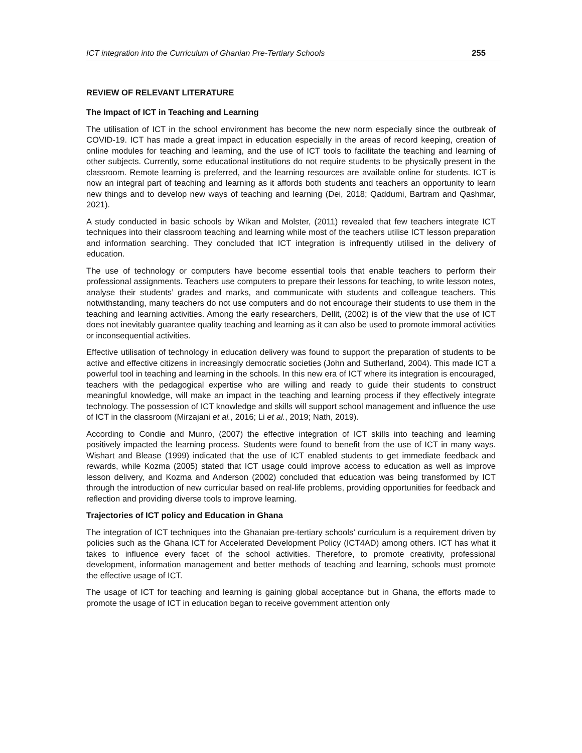ICT integration into the Curriculum of Ghanian Pre-Tertiary Schools 255
REVIEW OF RELEVANT LITERATURE
The Impact of ICT in Teaching and Learning
The utilisation of ICT in the school environment has become the new norm especially since the outbreak of COVID-19. ICT has made a great impact in education especially in the areas of record keeping, creation of online modules for teaching and learning, and the use of ICT tools to facilitate the teaching and learning of other subjects. Currently, some educational institutions do not require students to be physically present in the classroom. Remote learning is preferred, and the learning resources are available online for students. ICT is now an integral part of teaching and learning as it affords both students and teachers an opportunity to learn new things and to develop new ways of teaching and learning (Dei, 2018; Qaddumi, Bartram and Qashmar, 2021).
A study conducted in basic schools by Wikan and Molster, (2011) revealed that few teachers integrate ICT techniques into their classroom teaching and learning while most of the teachers utilise ICT lesson preparation and information searching. They concluded that ICT integration is infrequently utilised in the delivery of education.
The use of technology or computers have become essential tools that enable teachers to perform their professional assignments. Teachers use computers to prepare their lessons for teaching, to write lesson notes, analyse their students’ grades and marks, and communicate with students and colleague teachers. This notwithstanding, many teachers do not use computers and do not encourage their students to use them in the teaching and learning activities. Among the early researchers, Dellit, (2002) is of the view that the use of ICT does not inevitably guarantee quality teaching and learning as it can also be used to promote immoral activities or inconsequential activities.
Effective utilisation of technology in education delivery was found to support the preparation of students to be active and effective citizens in increasingly democratic societies (John and Sutherland, 2004). This made ICT a powerful tool in teaching and learning in the schools. In this new era of ICT where its integration is encouraged, teachers with the pedagogical expertise who are willing and ready to guide their students to construct meaningful knowledge, will make an impact in the teaching and learning process if they effectively integrate technology. The possession of ICT knowledge and skills will support school management and influence the use of ICT in the classroom (Mirzajani et al., 2016; Li et al., 2019; Nath, 2019).
According to Condie and Munro, (2007) the effective integration of ICT skills into teaching and learning positively impacted the learning process. Students were found to benefit from the use of ICT in many ways. Wishart and Blease (1999) indicated that the use of ICT enabled students to get immediate feedback and rewards, while Kozma (2005) stated that ICT usage could improve access to education as well as improve lesson delivery, and Kozma and Anderson (2002) concluded that education was being transformed by ICT through the introduction of new curricular based on real-life problems, providing opportunities for feedback and reflection and providing diverse tools to improve learning.
Trajectories of ICT policy and Education in Ghana
The integration of ICT techniques into the Ghanaian pre-tertiary schools’ curriculum is a requirement driven by policies such as the Ghana ICT for Accelerated Development Policy (ICT4AD) among others. ICT has what it takes to influence every facet of the school activities. Therefore, to promote creativity, professional development, information management and better methods of teaching and learning, schools must promote the effective usage of ICT.
The usage of ICT for teaching and learning is gaining global acceptance but in Ghana, the efforts made to promote the usage of ICT in education began to receive government attention only